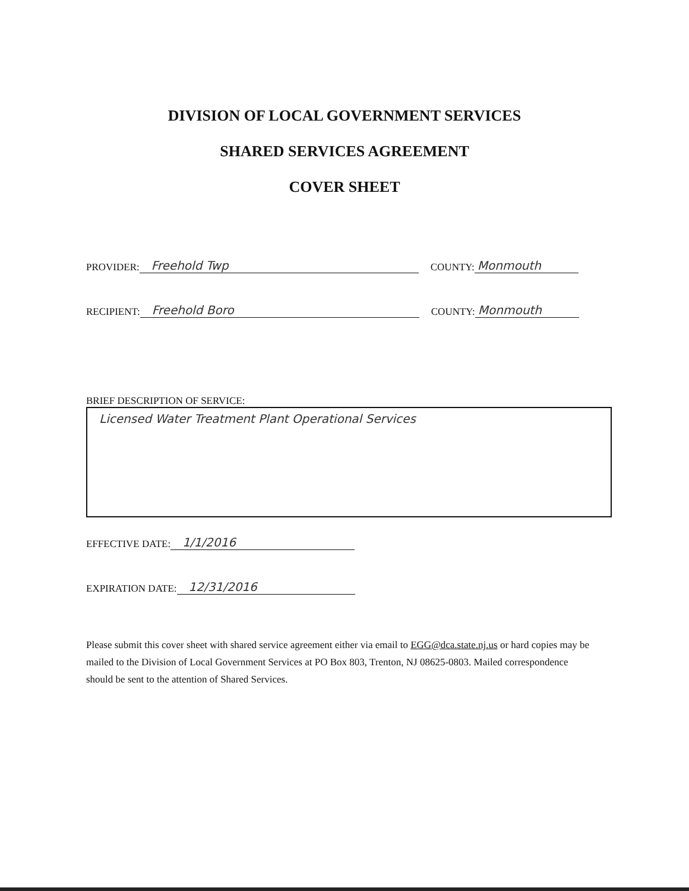DIVISION OF LOCAL GOVERNMENT SERVICES
SHARED SERVICES AGREEMENT
COVER SHEET
PROVIDER: Freehold Twp COUNTY: Monmouth
RECIPIENT: Freehold Boro COUNTY: Monmouth
BRIEF DESCRIPTION OF SERVICE:
Licensed Water Treatment Plant Operational Services
EFFECTIVE DATE: 1/1/2016
EXPIRATION DATE: 12/31/2016
Please submit this cover sheet with shared service agreement either via email to EGG@dca.state.nj.us or hard copies may be mailed to the Division of Local Government Services at PO Box 803, Trenton, NJ 08625-0803. Mailed correspondence should be sent to the attention of Shared Services.